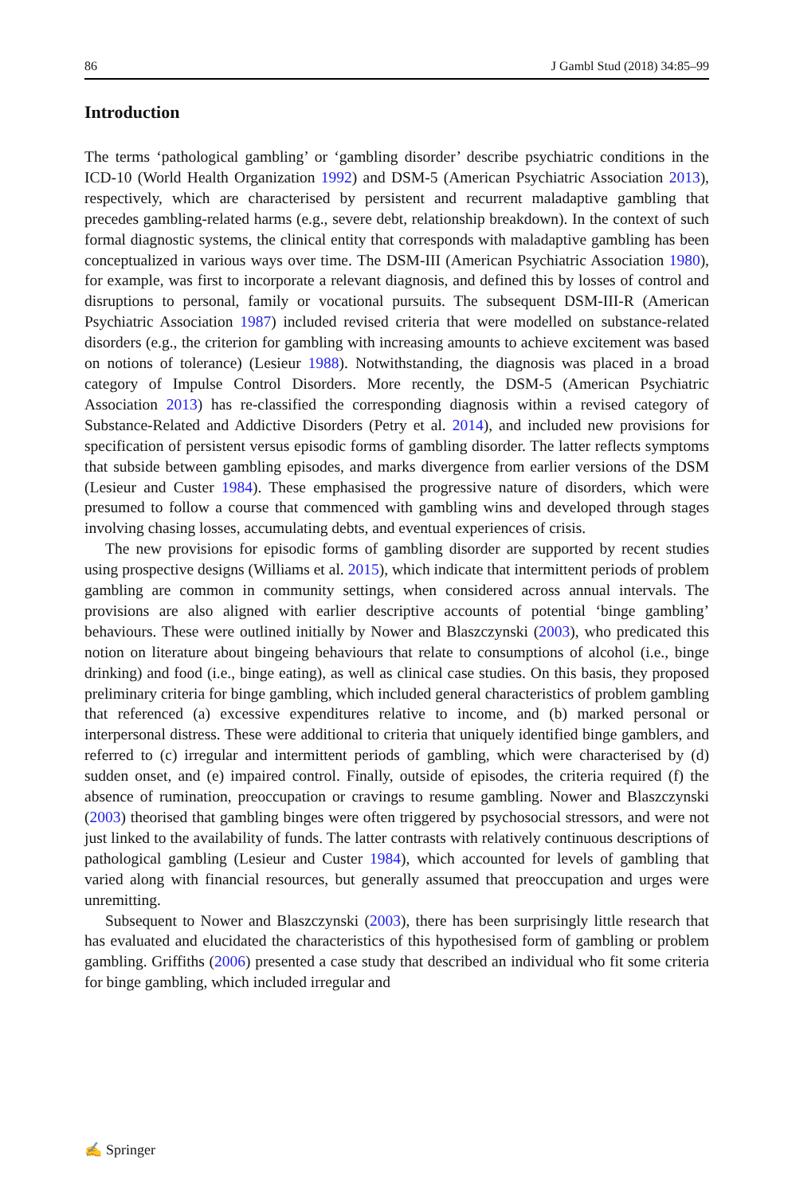86 J Gambl Stud (2018) 34:85–99
Introduction
The terms ‘pathological gambling’ or ‘gambling disorder’ describe psychiatric conditions in the ICD-10 (World Health Organization 1992) and DSM-5 (American Psychiatric Association 2013), respectively, which are characterised by persistent and recurrent maladaptive gambling that precedes gambling-related harms (e.g., severe debt, relationship breakdown). In the context of such formal diagnostic systems, the clinical entity that corresponds with maladaptive gambling has been conceptualized in various ways over time. The DSM-III (American Psychiatric Association 1980), for example, was first to incorporate a relevant diagnosis, and defined this by losses of control and disruptions to personal, family or vocational pursuits. The subsequent DSM-III-R (American Psychiatric Association 1987) included revised criteria that were modelled on substance-related disorders (e.g., the criterion for gambling with increasing amounts to achieve excitement was based on notions of tolerance) (Lesieur 1988). Notwithstanding, the diagnosis was placed in a broad category of Impulse Control Disorders. More recently, the DSM-5 (American Psychiatric Association 2013) has re-classified the corresponding diagnosis within a revised category of Substance-Related and Addictive Disorders (Petry et al. 2014), and included new provisions for specification of persistent versus episodic forms of gambling disorder. The latter reflects symptoms that subside between gambling episodes, and marks divergence from earlier versions of the DSM (Lesieur and Custer 1984). These emphasised the progressive nature of disorders, which were presumed to follow a course that commenced with gambling wins and developed through stages involving chasing losses, accumulating debts, and eventual experiences of crisis.
The new provisions for episodic forms of gambling disorder are supported by recent studies using prospective designs (Williams et al. 2015), which indicate that intermittent periods of problem gambling are common in community settings, when considered across annual intervals. The provisions are also aligned with earlier descriptive accounts of potential ‘binge gambling’ behaviours. These were outlined initially by Nower and Blaszczynski (2003), who predicated this notion on literature about bingeing behaviours that relate to consumptions of alcohol (i.e., binge drinking) and food (i.e., binge eating), as well as clinical case studies. On this basis, they proposed preliminary criteria for binge gambling, which included general characteristics of problem gambling that referenced (a) excessive expenditures relative to income, and (b) marked personal or interpersonal distress. These were additional to criteria that uniquely identified binge gamblers, and referred to (c) irregular and intermittent periods of gambling, which were characterised by (d) sudden onset, and (e) impaired control. Finally, outside of episodes, the criteria required (f) the absence of rumination, preoccupation or cravings to resume gambling. Nower and Blaszczynski (2003) theorised that gambling binges were often triggered by psychosocial stressors, and were not just linked to the availability of funds. The latter contrasts with relatively continuous descriptions of pathological gambling (Lesieur and Custer 1984), which accounted for levels of gambling that varied along with financial resources, but generally assumed that preoccupation and urges were unremitting.
Subsequent to Nower and Blaszczynski (2003), there has been surprisingly little research that has evaluated and elucidated the characteristics of this hypothesised form of gambling or problem gambling. Griffiths (2006) presented a case study that described an individual who fit some criteria for binge gambling, which included irregular and
✍ Springer